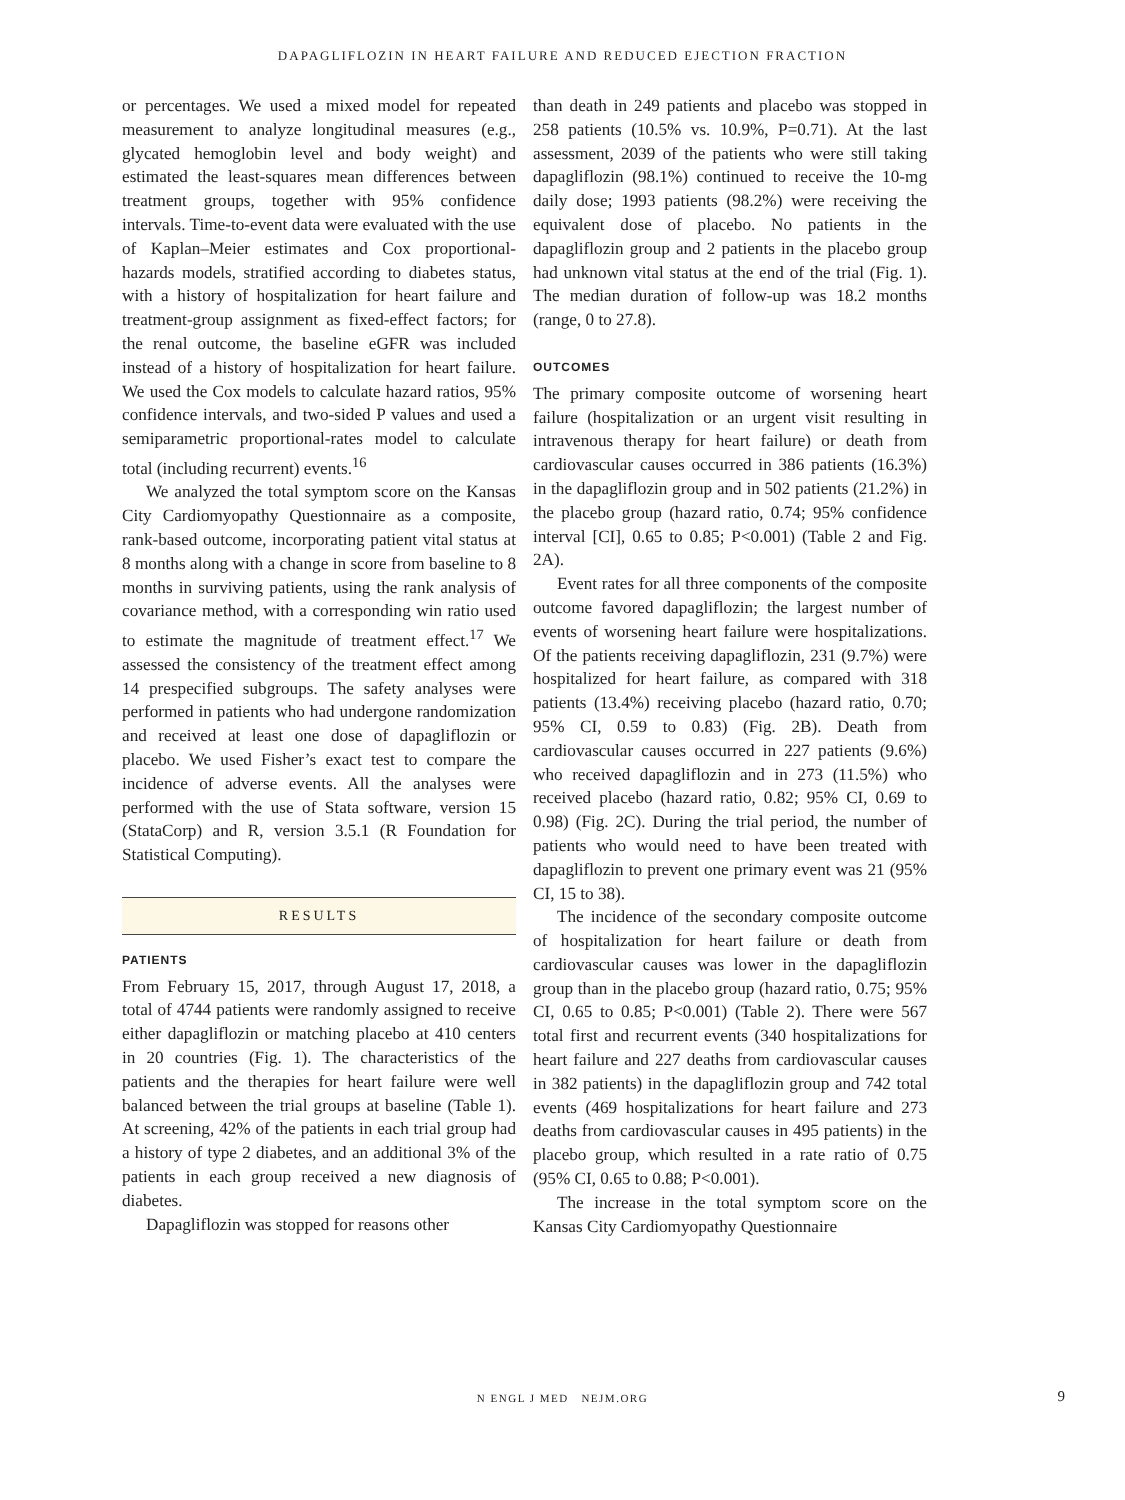DAPAGLIFLOZIN IN HEART FAILURE AND REDUCED EJECTION FRACTION
or percentages. We used a mixed model for repeated measurement to analyze longitudinal measures (e.g., glycated hemoglobin level and body weight) and estimated the least-squares mean differences between treatment groups, together with 95% confidence intervals. Time-to-event data were evaluated with the use of Kaplan–Meier estimates and Cox proportional-hazards models, stratified according to diabetes status, with a history of hospitalization for heart failure and treatment-group assignment as fixed-effect factors; for the renal outcome, the baseline eGFR was included instead of a history of hospitalization for heart failure. We used the Cox models to calculate hazard ratios, 95% confidence intervals, and two-sided P values and used a semiparametric proportional-rates model to calculate total (including recurrent) events.<sup>16</sup>
We analyzed the total symptom score on the Kansas City Cardiomyopathy Questionnaire as a composite, rank-based outcome, incorporating patient vital status at 8 months along with a change in score from baseline to 8 months in surviving patients, using the rank analysis of covariance method, with a corresponding win ratio used to estimate the magnitude of treatment effect.<sup>17</sup> We assessed the consistency of the treatment effect among 14 prespecified subgroups. The safety analyses were performed in patients who had undergone randomization and received at least one dose of dapagliflozin or placebo. We used Fisher’s exact test to compare the incidence of adverse events. All the analyses were performed with the use of Stata software, version 15 (StataCorp) and R, version 3.5.1 (R Foundation for Statistical Computing).
RESULTS
PATIENTS
From February 15, 2017, through August 17, 2018, a total of 4744 patients were randomly assigned to receive either dapagliflozin or matching placebo at 410 centers in 20 countries (Fig. 1). The characteristics of the patients and the therapies for heart failure were well balanced between the trial groups at baseline (Table 1). At screening, 42% of the patients in each trial group had a history of type 2 diabetes, and an additional 3% of the patients in each group received a new diagnosis of diabetes.
Dapagliflozin was stopped for reasons other
than death in 249 patients and placebo was stopped in 258 patients (10.5% vs. 10.9%, P=0.71). At the last assessment, 2039 of the patients who were still taking dapagliflozin (98.1%) continued to receive the 10-mg daily dose; 1993 patients (98.2%) were receiving the equivalent dose of placebo. No patients in the dapagliflozin group and 2 patients in the placebo group had unknown vital status at the end of the trial (Fig. 1). The median duration of follow-up was 18.2 months (range, 0 to 27.8).
OUTCOMES
The primary composite outcome of worsening heart failure (hospitalization or an urgent visit resulting in intravenous therapy for heart failure) or death from cardiovascular causes occurred in 386 patients (16.3%) in the dapagliflozin group and in 502 patients (21.2%) in the placebo group (hazard ratio, 0.74; 95% confidence interval [CI], 0.65 to 0.85; P<0.001) (Table 2 and Fig. 2A).
Event rates for all three components of the composite outcome favored dapagliflozin; the largest number of events of worsening heart failure were hospitalizations. Of the patients receiving dapagliflozin, 231 (9.7%) were hospitalized for heart failure, as compared with 318 patients (13.4%) receiving placebo (hazard ratio, 0.70; 95% CI, 0.59 to 0.83) (Fig. 2B). Death from cardiovascular causes occurred in 227 patients (9.6%) who received dapagliflozin and in 273 (11.5%) who received placebo (hazard ratio, 0.82; 95% CI, 0.69 to 0.98) (Fig. 2C). During the trial period, the number of patients who would need to have been treated with dapagliflozin to prevent one primary event was 21 (95% CI, 15 to 38).
The incidence of the secondary composite outcome of hospitalization for heart failure or death from cardiovascular causes was lower in the dapagliflozin group than in the placebo group (hazard ratio, 0.75; 95% CI, 0.65 to 0.85; P<0.001) (Table 2). There were 567 total first and recurrent events (340 hospitalizations for heart failure and 227 deaths from cardiovascular causes in 382 patients) in the dapagliflozin group and 742 total events (469 hospitalizations for heart failure and 273 deaths from cardiovascular causes in 495 patients) in the placebo group, which resulted in a rate ratio of 0.75 (95% CI, 0.65 to 0.88; P<0.001).
The increase in the total symptom score on the Kansas City Cardiomyopathy Questionnaire
N ENGL J MED NEJM.ORG 9